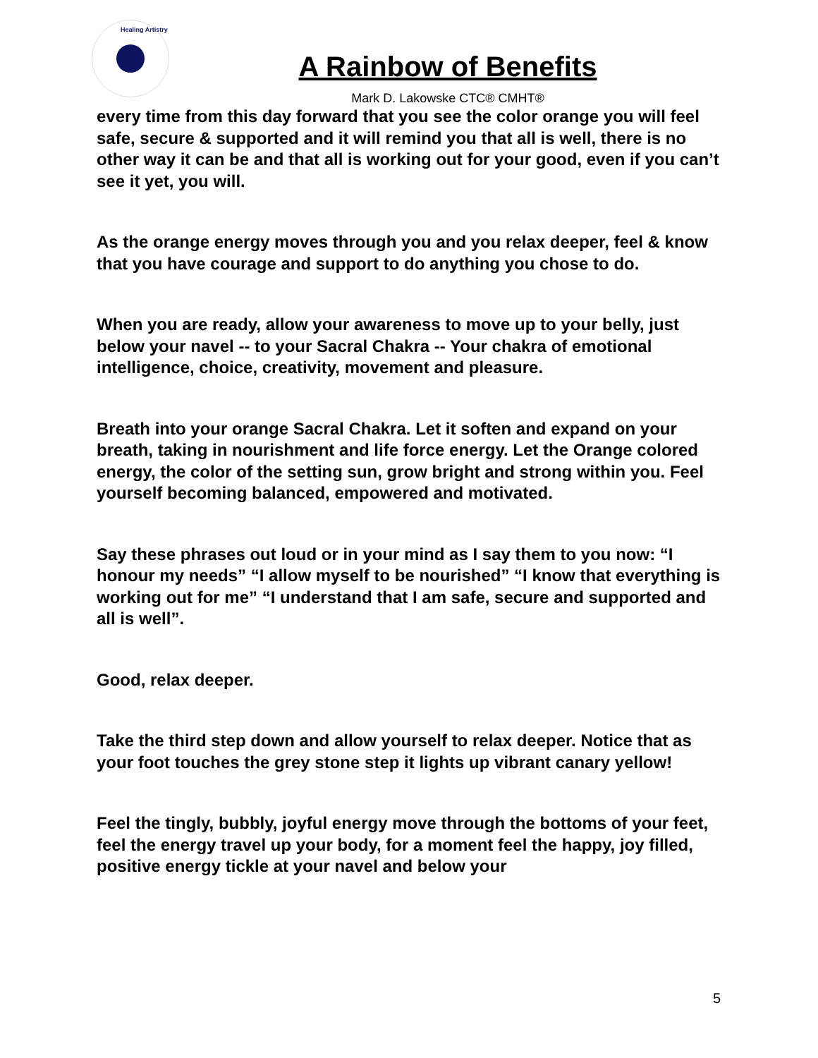Healing Artistry
A Rainbow of Benefits
Mark D. Lakowske CTC® CMHT®
every time from this day forward that you see the color orange you will feel safe, secure & supported and it will remind you that all is well, there is no other way it can be and that all is working out for your good, even if you can’t see it yet, you will.
As the orange energy moves through you and you relax deeper, feel & know that you have courage and support to do anything you chose to do.
When you are ready, allow your awareness to move up to your belly, just below your navel -- to your Sacral Chakra -- Your chakra of emotional intelligence, choice, creativity, movement and pleasure.
Breath into your orange Sacral Chakra. Let it soften and expand on your breath, taking in nourishment and life force energy. Let the Orange colored energy, the color of the setting sun, grow bright and strong within you. Feel yourself becoming balanced, empowered and motivated.
Say these phrases out loud or in your mind as I say them to you now: “I honour my needs” “I allow myself to be nourished” “I know that everything is working out for me” “I understand that I am safe, secure and supported and all is well”.
Good, relax deeper.
Take the third step down and allow yourself to relax deeper. Notice that as your foot touches the grey stone step it lights up vibrant canary yellow!
Feel the tingly, bubbly, joyful energy move through the bottoms of your feet, feel the energy travel up your body, for a moment feel the happy, joy filled, positive energy tickle at your navel and below your
5